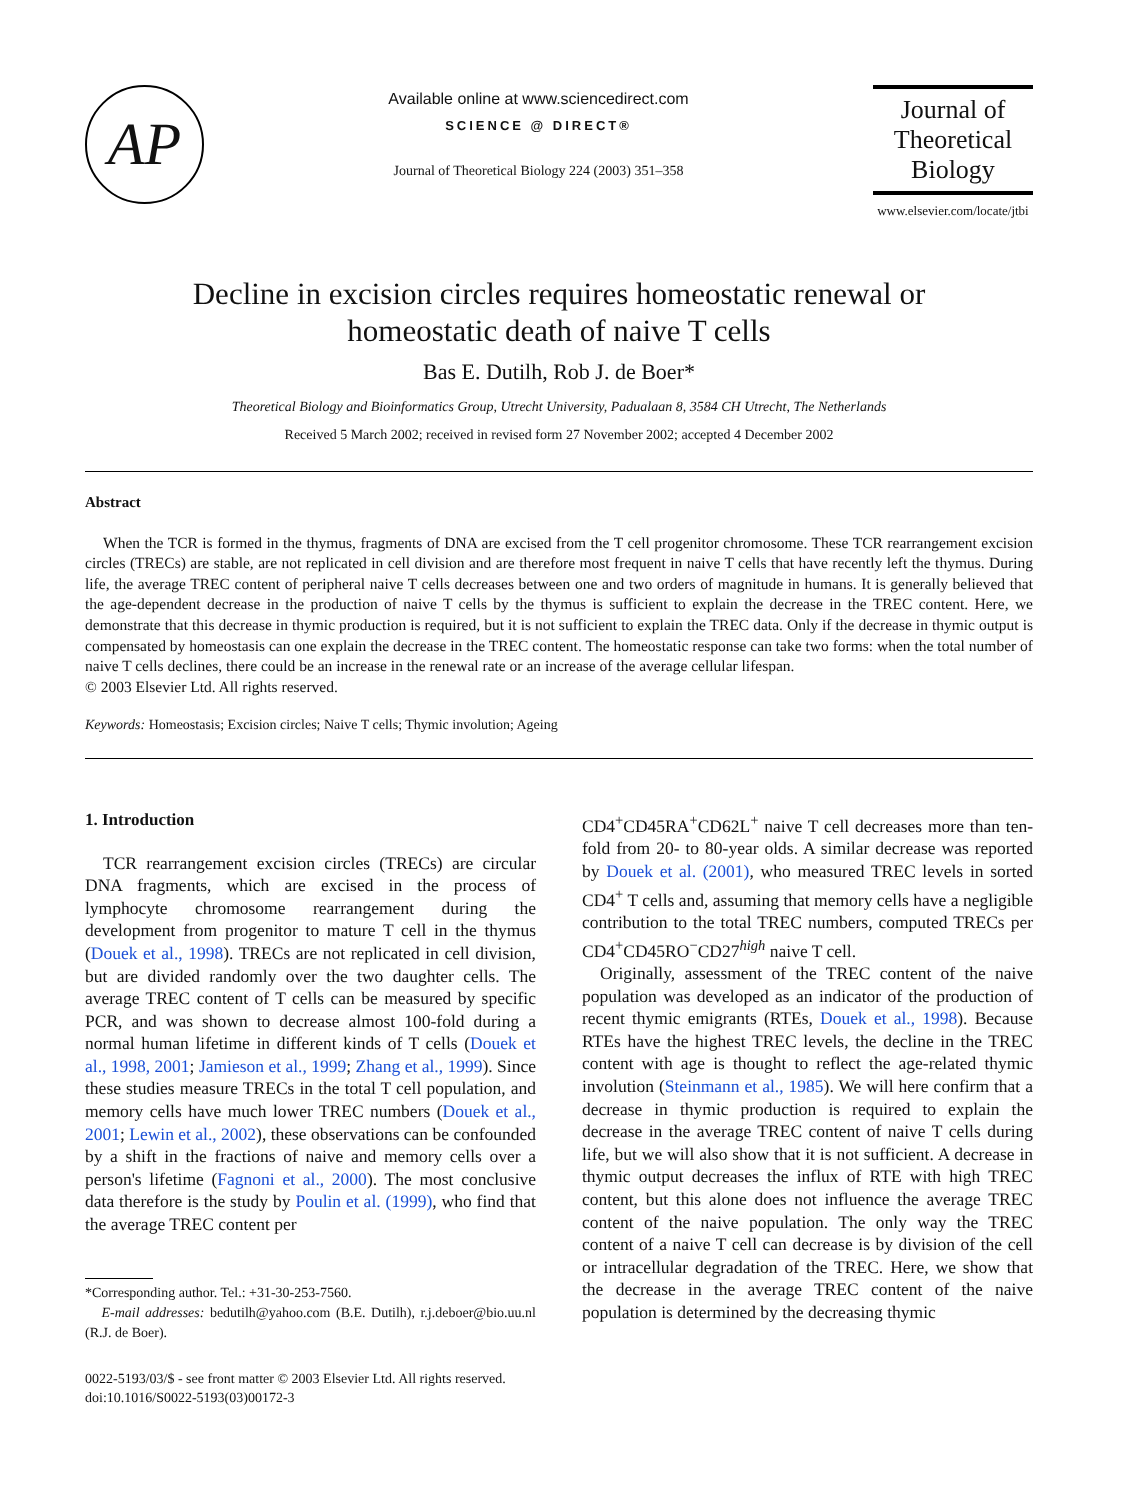AP
Available online at www.sciencedirect.com
SCIENCE @ DIRECT®
Journal of Theoretical Biology 224 (2003) 351–358
Journal of
Theoretical
Biology
www.elsevier.com/locate/jtbi
Decline in excision circles requires homeostatic renewal or
homeostatic death of naive T cells
Bas E. Dutilh, Rob J. de Boer*
Theoretical Biology and Bioinformatics Group, Utrecht University, Padualaan 8, 3584 CH Utrecht, The Netherlands
Received 5 March 2002; received in revised form 27 November 2002; accepted 4 December 2002
Abstract
When the TCR is formed in the thymus, fragments of DNA are excised from the T cell progenitor chromosome. These TCR rearrangement excision circles (TRECs) are stable, are not replicated in cell division and are therefore most frequent in naive T cells that have recently left the thymus. During life, the average TREC content of peripheral naive T cells decreases between one and two orders of magnitude in humans. It is generally believed that the age-dependent decrease in the production of naive T cells by the thymus is sufficient to explain the decrease in the TREC content. Here, we demonstrate that this decrease in thymic production is required, but it is not sufficient to explain the TREC data. Only if the decrease in thymic output is compensated by homeostasis can one explain the decrease in the TREC content. The homeostatic response can take two forms: when the total number of naive T cells declines, there could be an increase in the renewal rate or an increase of the average cellular lifespan.
© 2003 Elsevier Ltd. All rights reserved.
Keywords: Homeostasis; Excision circles; Naive T cells; Thymic involution; Ageing
1. Introduction
TCR rearrangement excision circles (TRECs) are circular DNA fragments, which are excised in the process of lymphocyte chromosome rearrangement during the development from progenitor to mature T cell in the thymus (Douek et al., 1998). TRECs are not replicated in cell division, but are divided randomly over the two daughter cells. The average TREC content of T cells can be measured by specific PCR, and was shown to decrease almost 100-fold during a normal human lifetime in different kinds of T cells (Douek et al., 1998, 2001; Jamieson et al., 1999; Zhang et al., 1999). Since these studies measure TRECs in the total T cell population, and memory cells have much lower TREC numbers (Douek et al., 2001; Lewin et al., 2002), these observations can be confounded by a shift in the fractions of naive and memory cells over a person's lifetime (Fagnoni et al., 2000). The most conclusive data therefore is the study by Poulin et al. (1999), who find that the average TREC content per
*Corresponding author. Tel.: +31-30-253-7560.
E-mail addresses: bedutilh@yahoo.com (B.E. Dutilh), r.j.deboer@bio.uu.nl (R.J. de Boer).
0022-5193/03/$ - see front matter © 2003 Elsevier Ltd. All rights reserved.
doi:10.1016/S0022-5193(03)00172-3
CD4<sup>+</sup>CD45RA<sup>+</sup>CD62L<sup>+</sup> naive T cell decreases more than ten-fold from 20- to 80-year olds. A similar decrease was reported by Douek et al. (2001), who measured TREC levels in sorted CD4<sup>+</sup> T cells and, assuming that memory cells have a negligible contribution to the total TREC numbers, computed TRECs per CD4<sup>+</sup>CD45RO<sup>−</sup>CD27<sup>high</sup> naive T cell.
Originally, assessment of the TREC content of the naive population was developed as an indicator of the production of recent thymic emigrants (RTEs, Douek et al., 1998). Because RTEs have the highest TREC levels, the decline in the TREC content with age is thought to reflect the age-related thymic involution (Steinmann et al., 1985). We will here confirm that a decrease in thymic production is required to explain the decrease in the average TREC content of naive T cells during life, but we will also show that it is not sufficient. A decrease in thymic output decreases the influx of RTE with high TREC content, but this alone does not influence the average TREC content of the naive population. The only way the TREC content of a naive T cell can decrease is by division of the cell or intracellular degradation of the TREC. Here, we show that the decrease in the average TREC content of the naive population is determined by the decreasing thymic